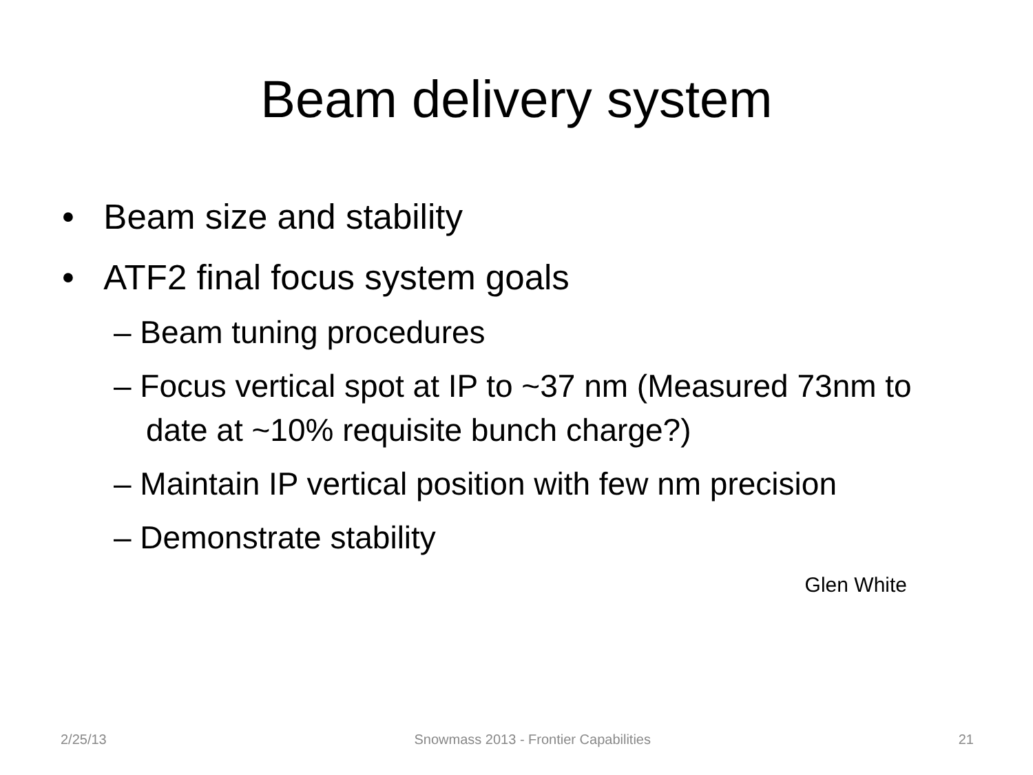Beam delivery system
• Beam size and stability
• ATF2 final focus system goals
– Beam tuning procedures
– Focus vertical spot at IP to ~37 nm (Measured 73nm to date at ~10% requisite bunch charge?)
– Maintain IP vertical position with few nm precision
– Demonstrate stability
Glen White
2/25/13 Snowmass 2013 - Frontier Capabilities 21